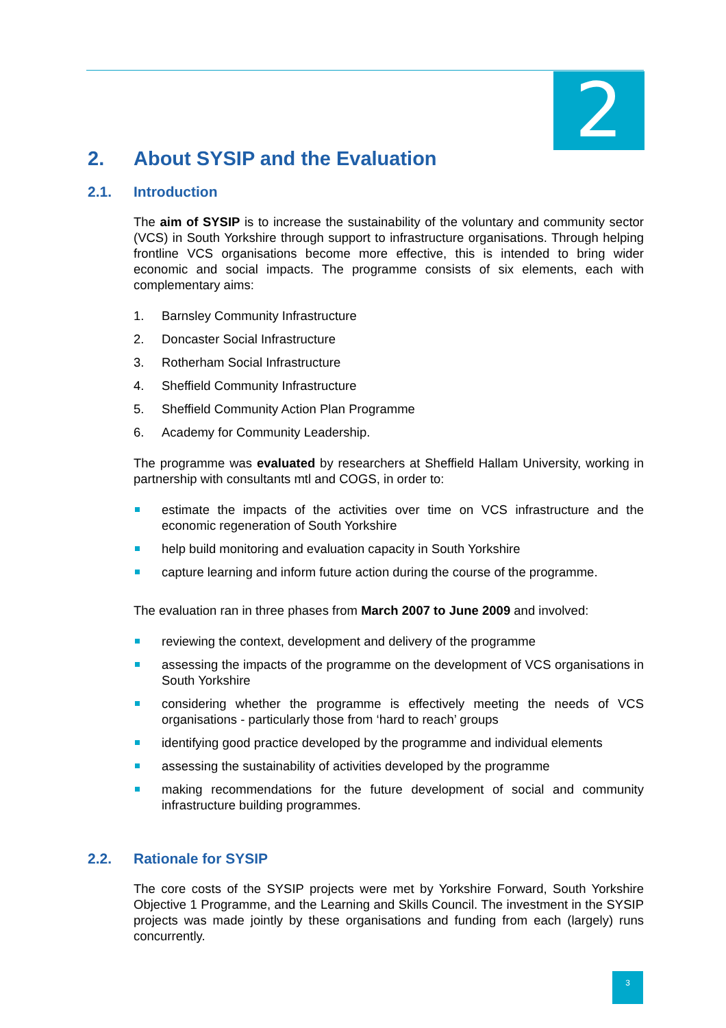2
2. About SYSIP and the Evaluation
2.1. Introduction
The aim of SYSIP is to increase the sustainability of the voluntary and community sector (VCS) in South Yorkshire through support to infrastructure organisations. Through helping frontline VCS organisations become more effective, this is intended to bring wider economic and social impacts. The programme consists of six elements, each with complementary aims:
1. Barnsley Community Infrastructure
2. Doncaster Social Infrastructure
3. Rotherham Social Infrastructure
4. Sheffield Community Infrastructure
5. Sheffield Community Action Plan Programme
6. Academy for Community Leadership.
The programme was evaluated by researchers at Sheffield Hallam University, working in partnership with consultants mtl and COGS, in order to:
estimate the impacts of the activities over time on VCS infrastructure and the economic regeneration of South Yorkshire
help build monitoring and evaluation capacity in South Yorkshire
capture learning and inform future action during the course of the programme.
The evaluation ran in three phases from March 2007 to June 2009 and involved:
reviewing the context, development and delivery of the programme
assessing the impacts of the programme on the development of VCS organisations in South Yorkshire
considering whether the programme is effectively meeting the needs of VCS organisations - particularly those from ‘hard to reach’ groups
identifying good practice developed by the programme and individual elements
assessing the sustainability of activities developed by the programme
making recommendations for the future development of social and community infrastructure building programmes.
2.2. Rationale for SYSIP
The core costs of the SYSIP projects were met by Yorkshire Forward, South Yorkshire Objective 1 Programme, and the Learning and Skills Council. The investment in the SYSIP projects was made jointly by these organisations and funding from each (largely) runs concurrently.
3